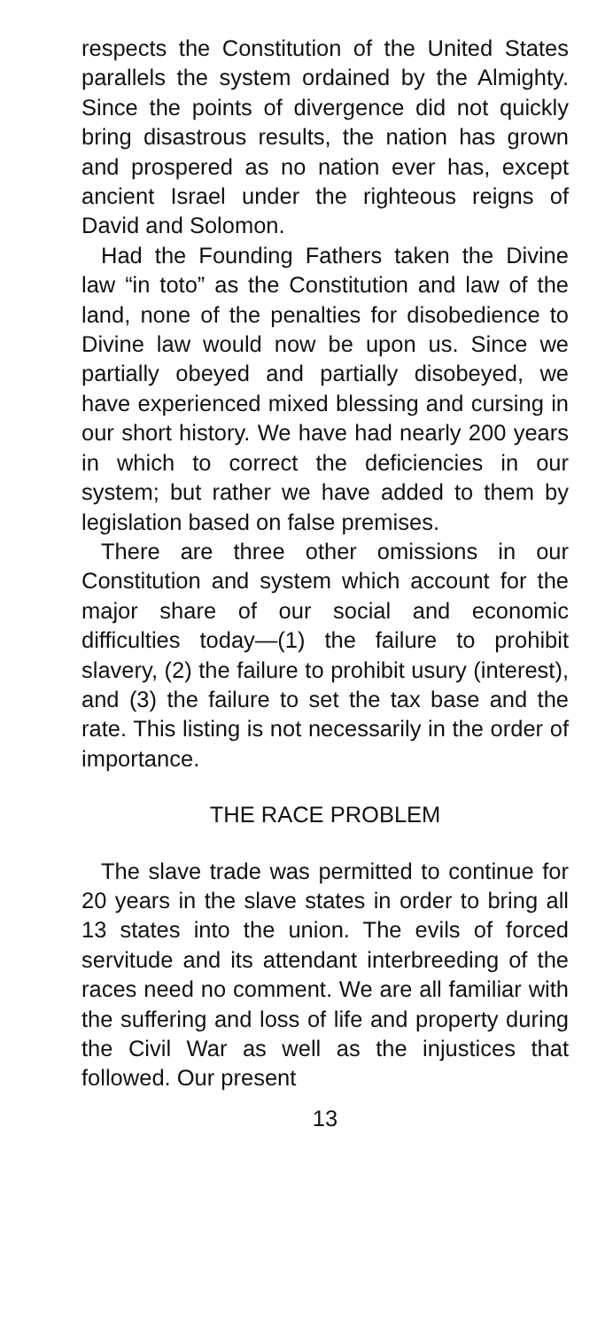respects the Constitution of the United States parallels the system ordained by the Almighty. Since the points of divergence did not quickly bring disastrous results, the nation has grown and prospered as no nation ever has, except ancient Israel under the righteous reigns of David and Solomon.
Had the Founding Fathers taken the Divine law “in toto” as the Constitution and law of the land, none of the penalties for disobedience to Divine law would now be upon us. Since we partially obeyed and partially disobeyed, we have experienced mixed blessing and cursing in our short history. We have had nearly 200 years in which to correct the deficiencies in our system; but rather we have added to them by legislation based on false premises.
There are three other omissions in our Constitution and system which account for the major share of our social and economic difficulties today—(1) the failure to prohibit slavery, (2) the failure to prohibit usury (interest), and (3) the failure to set the tax base and the rate. This listing is not necessarily in the order of importance.
THE RACE PROBLEM
The slave trade was permitted to continue for 20 years in the slave states in order to bring all 13 states into the union. The evils of forced servitude and its attendant interbreeding of the races need no comment. We are all familiar with the suffering and loss of life and property during the Civil War as well as the injustices that followed. Our present
13